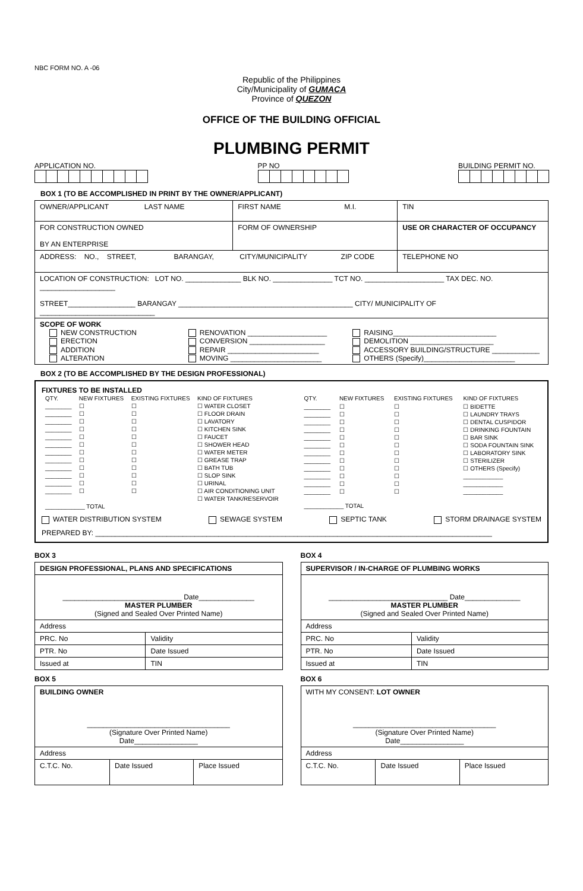NBC FORM NO. A -06
Republic of the Philippines
City/Municipality of GUMACA
Province of QUEZON
OFFICE OF THE BUILDING OFFICIAL
PLUMBING PERMIT
APPLICATION NO. PP NO BUILDING PERMIT NO.
BOX 1 (TO BE ACCOMPLISHED IN PRINT BY THE OWNER/APPLICANT)
| OWNER/APPLICANT LAST NAME | | FIRST NAME M.I. | TIN |
| FOR CONSTRUCTION OWNED BY AN ENTERPRISE | FORM OF OWNERSHIP | | USE OR CHARACTER OF OCCUPANCY |
| ADDRESS: NO., STREET, BARANGAY, CITY/MUNICIPALITY ZIP CODE | | | TELEPHONE NO |
| LOCATION OF CONSTRUCTION: LOT NO. ______________ BLK NO. _______________ TCT NO. ____________________ TAX DEC. NO. ___________________ STREET_________________ BARANGAY ____________________________________________ CITY/ MUNICIPALITY OF _____________________________ | | | |
| SCOPE OF WORK NEW CONSTRUCTION ERECTION ADDITION ALTERATION RENOVATION ____________________ CONVERSION ___________________ REPAIR _______________________ MOVING _______________________ RAISING__________________________ DEMOLITION _____________________ ACCESSORY BUILDING/STRUCTURE ____________ OTHERS (Specify)_______________________ | | | |
BOX 2 (TO BE ACCOMPLISHED BY THE DESIGN PROFESSIONAL)
FIXTURES TO BE INSTALLED
| QTY. | NEW FIXTURES | EXISTING FIXTURES | KIND OF FIXTURES |
| ________ ________ ________ ________ ________ ________ ________ ________ ________ ________ ________ ________ | ☐ ☐ ☐ ☐ ☐ ☐ ☐ ☐ ☐ ☐ ☐ ☐ | ☐ ☐ ☐ ☐ ☐ ☐ ☐ ☐ ☐ ☐ ☐ ☐ | ☐ WATER CLOSET ☐ FLOOR DRAIN ☐ LAVATORY ☐ KITCHEN SINK ☐ FAUCET ☐ SHOWER HEAD ☐ WATER METER ☐ GREASE TRAP ☐ BATH TUB ☐ SLOP SINK ☐ URINAL ☐ AIR CONDITIONING UNIT ☐ WATER TANK/RESERVOIR |
| ____________ TOTAL | | | |
| QTY. | NEW FIXTURES | EXISTING FIXTURES | KIND OF FIXTURES |
| ________ ________ ________ ________ ________ ________ ________ ________ ________ ________ ________ ________ | ☐ ☐ ☐ ☐ ☐ ☐ ☐ ☐ ☐ ☐ ☐ ☐ | ☐ ☐ ☐ ☐ ☐ ☐ ☐ ☐ ☐ ☐ ☐ ☐ | ☐ BIDETTE ☐ LAUNDRY TRAYS ☐ DENTAL CUSPIDOR ☐ DRINKING FOUNTAIN ☐ BAR SINK ☐ SODA FOUNTAIN SINK ☐ LABORATORY SINK ☐ STERILIZER ☐ OTHERS (Specify) ____________ ____________ ____________ |
| ____________ TOTAL | | | |
WATER DISTRIBUTION SYSTEM SEWAGE SYSTEM SEPTIC TANK STORM DRAINAGE SYSTEM
PREPARED BY: ____________________________________________________________________________________________________
BOX 3
| DESIGN PROFESSIONAL, PLANS AND SPECIFICATIONS | |
| ______________________________ Date______________ MASTER PLUMBER (Signed and Sealed Over Printed Name) | |
| Address | |
| PRC. No | Validity |
| PTR. No | Date Issued |
| Issued at | TIN |
BOX 5
| BUILDING OWNER ____________________________________ (Signature Over Printed Name) Date________________ | | |
| Address | | |
| C.T.C. No. | Date Issued | Place Issued |
BOX 4
| SUPERVISOR / IN-CHARGE OF PLUMBING WORKS | |
| ______________________________ Date______________ MASTER PLUMBER (Signed and Sealed Over Printed Name) | |
| Address | |
| PRC. No | Validity |
| PTR. No | Date Issued |
| Issued at | TIN |
BOX 6
| WITH MY CONSENT: LOT OWNER ____________________________________ (Signature Over Printed Name) Date________________ | | |
| Address | | |
| C.T.C. No. | Date Issued | Place Issued |